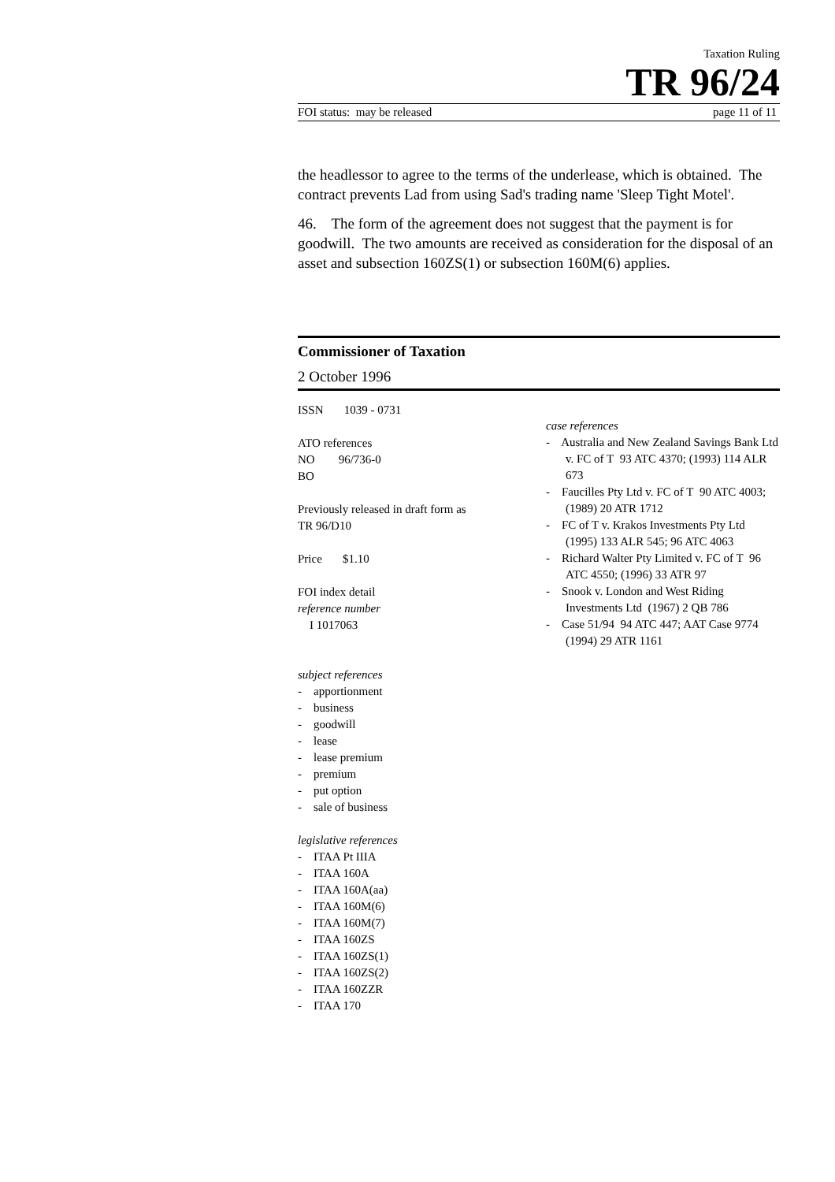Taxation Ruling
TR 96/24
FOI status: may be released page 11 of 11
the headlessor to agree to the terms of the underlease, which is obtained. The contract prevents Lad from using Sad's trading name 'Sleep Tight Motel'.
46. The form of the agreement does not suggest that the payment is for goodwill. The two amounts are received as consideration for the disposal of an asset and subsection 160ZS(1) or subsection 160M(6) applies.
Commissioner of Taxation
2 October 1996
ISSN 1039 - 0731
ATO references
NO 96/736-0
BO
Previously released in draft form as
TR 96/D10
Price $1.10
FOI index detail
reference number
I 1017063
subject references
- apportionment
- business
- goodwill
- lease
- lease premium
- premium
- put option
- sale of business
legislative references
- ITAA Pt IIIA
- ITAA 160A
- ITAA 160A(aa)
- ITAA 160M(6)
- ITAA 160M(7)
- ITAA 160ZS
- ITAA 160ZS(1)
- ITAA 160ZS(2)
- ITAA 160ZZR
- ITAA 170
case references
- Australia and New Zealand Savings Bank Ltd v. FC of T 93 ATC 4370; (1993) 114 ALR 673
- Faucilles Pty Ltd v. FC of T 90 ATC 4003; (1989) 20 ATR 1712
- FC of T v. Krakos Investments Pty Ltd (1995) 133 ALR 545; 96 ATC 4063
- Richard Walter Pty Limited v. FC of T 96 ATC 4550; (1996) 33 ATR 97
- Snook v. London and West Riding Investments Ltd (1967) 2 QB 786
- Case 51/94 94 ATC 447; AAT Case 9774 (1994) 29 ATR 1161